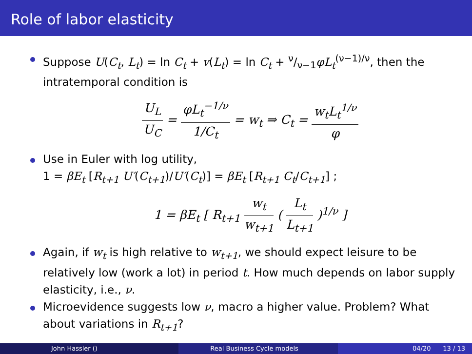Role of labor elasticity
Suppose U(C<sub>t</sub>, L<sub>t</sub>) = ln C<sub>t</sub> + v(L<sub>t</sub>) = ln C<sub>t</sub> + ν/ν−1φL<sub>t</sub><sup>(ν−1)/ν</sup>, then the intratemporal condition is
U<sub>L</sub> U<sub>C</sub> = φL<sub>t</sub><sup>−1/ν</sup> 1/C<sub>t</sub> = w<sub>t</sub> ⇒ C<sub>t</sub> = w<sub>t</sub>L<sub>t</sub><sup>1/ν</sup> φ
Use in Euler with log utility,
1 = βE<sub>t</sub> [R<sub>t+1</sub> U′(C<sub>t+1</sub>)/U′(C<sub>t</sub>)] = βE<sub>t</sub> [R<sub>t+1</sub> C<sub>t</sub>/C<sub>t+1</sub>] ;
1 = βE<sub>t</sub> [ R<sub>t+1</sub> w<sub>t</sub> w<sub>t+1</sub> ( L<sub>t</sub> L<sub>t+1</sub> )<sup>1/ν</sup> ]
Again, if w<sub>t</sub> is high relative to w<sub>t+1</sub>, we should expect leisure to be relatively low (work a lot) in period t. How much depends on labor supply elasticity, i.e., ν.
Microevidence suggests low ν, macro a higher value. Problem? What about variations in R<sub>t+1</sub>?
John Hassler () Real Business Cycle models 04/20 13 / 13